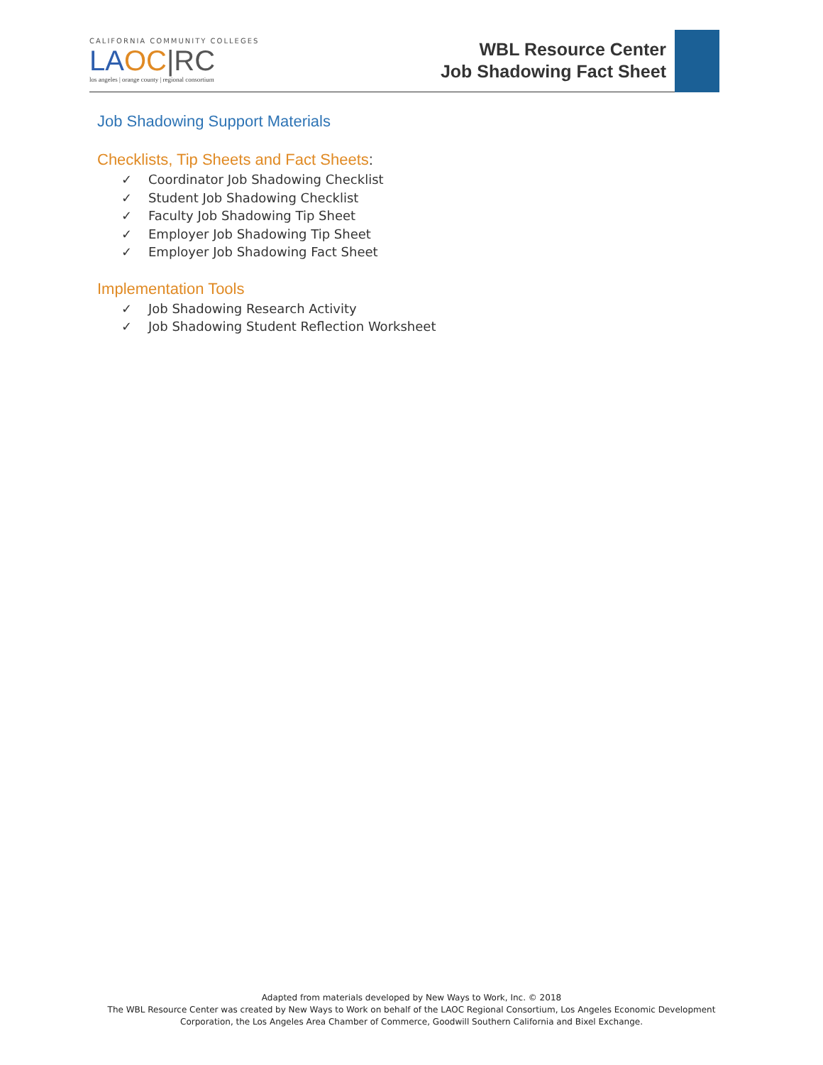CALIFORNIA COMMUNITY COLLEGES
LA OC|RC
los angeles | orange county | regional consortium
WBL Resource Center
Job Shadowing Fact Sheet
Job Shadowing Support Materials
Checklists, Tip Sheets and Fact Sheets:
✓ Coordinator Job Shadowing Checklist
✓ Student Job Shadowing Checklist
✓ Faculty Job Shadowing Tip Sheet
✓ Employer Job Shadowing Tip Sheet
✓ Employer Job Shadowing Fact Sheet
Implementation Tools
✓ Job Shadowing Research Activity
✓ Job Shadowing Student Reflection Worksheet
Adapted from materials developed by New Ways to Work, Inc. © 2018
The WBL Resource Center was created by New Ways to Work on behalf of the LAOC Regional Consortium, Los Angeles Economic Development
Corporation, the Los Angeles Area Chamber of Commerce, Goodwill Southern California and Bixel Exchange.